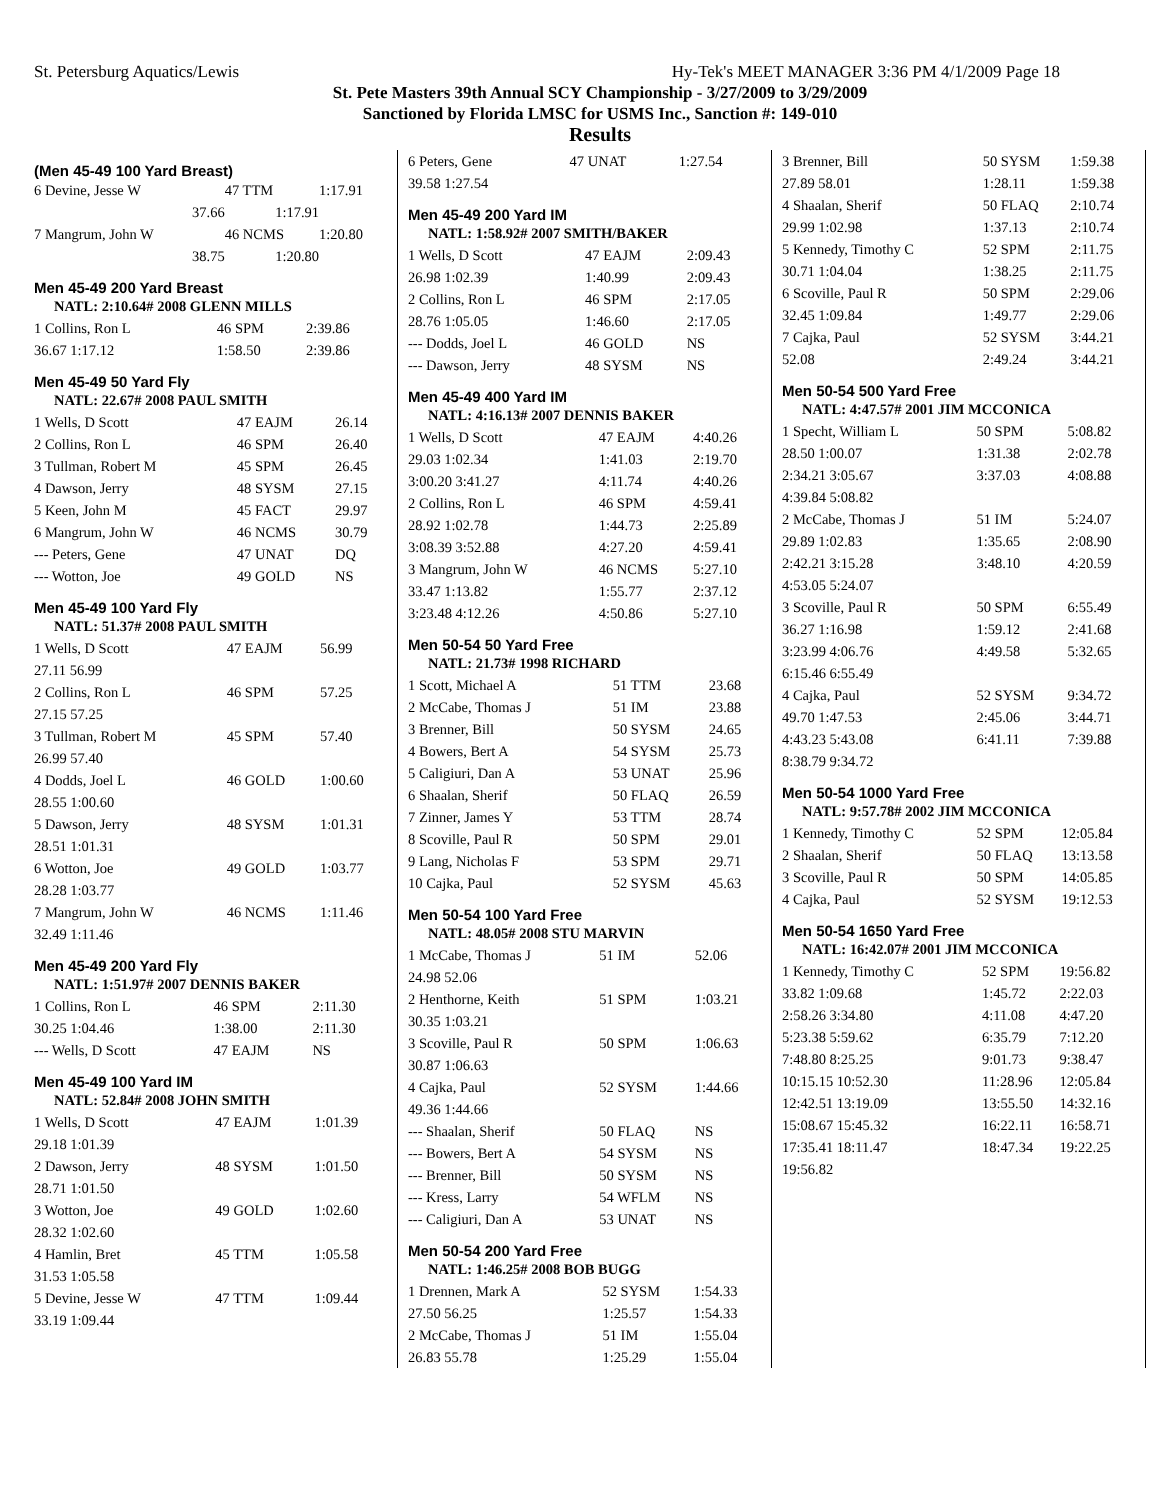St. Petersburg Aquatics/Lewis Hy-Tek's MEET MANAGER 3:36 PM 4/1/2009 Page 18
St. Pete Masters 39th Annual SCY Championship - 3/27/2009 to 3/29/2009
Sanctioned by Florida LMSC for USMS Inc., Sanction #: 149-010
Results
(Men 45-49 100 Yard Breast)
| 6 Devine, Jesse W | 47 TTM | 1:17.91 |
| 37.66 | 1:17.91 | |
| 7 Mangrum, John W | 46 NCMS | 1:20.80 |
| 38.75 | 1:20.80 | |
Men 45-49 200 Yard Breast
NATL: 2:10.64# 2008 GLENN MILLS
| 1 Collins, Ron L | 46 SPM | 2:39.86 |
| 36.67 1:17.12 | 1:58.50 | 2:39.86 |
Men 45-49 50 Yard Fly
NATL: 22.67# 2008 PAUL SMITH
| 1 Wells, D Scott | 47 EAJM | 26.14 |
| 2 Collins, Ron L | 46 SPM | 26.40 |
| 3 Tullman, Robert M | 45 SPM | 26.45 |
| 4 Dawson, Jerry | 48 SYSM | 27.15 |
| 5 Keen, John M | 45 FACT | 29.97 |
| 6 Mangrum, John W | 46 NCMS | 30.79 |
| --- Peters, Gene | 47 UNAT | DQ |
| --- Wotton, Joe | 49 GOLD | NS |
Men 45-49 100 Yard Fly
NATL: 51.37# 2008 PAUL SMITH
| 1 Wells, D Scott | 47 EAJM | 56.99 |
| 27.11 56.99 | | |
| 2 Collins, Ron L | 46 SPM | 57.25 |
| 27.15 57.25 | | |
| 3 Tullman, Robert M | 45 SPM | 57.40 |
| 26.99 57.40 | | |
| 4 Dodds, Joel L | 46 GOLD | 1:00.60 |
| 28.55 1:00.60 | | |
| 5 Dawson, Jerry | 48 SYSM | 1:01.31 |
| 28.51 1:01.31 | | |
| 6 Wotton, Joe | 49 GOLD | 1:03.77 |
| 28.28 1:03.77 | | |
| 7 Mangrum, John W | 46 NCMS | 1:11.46 |
| 32.49 1:11.46 | | |
Men 45-49 200 Yard Fly
NATL: 1:51.97# 2007 DENNIS BAKER
| 1 Collins, Ron L | 46 SPM | 2:11.30 |
| 30.25 1:04.46 | 1:38.00 | 2:11.30 |
| --- Wells, D Scott | 47 EAJM | NS |
Men 45-49 100 Yard IM
NATL: 52.84# 2008 JOHN SMITH
| 1 Wells, D Scott | 47 EAJM | 1:01.39 |
| 29.18 1:01.39 | | |
| 2 Dawson, Jerry | 48 SYSM | 1:01.50 |
| 28.71 1:01.50 | | |
| 3 Wotton, Joe | 49 GOLD | 1:02.60 |
| 28.32 1:02.60 | | |
| 4 Hamlin, Bret | 45 TTM | 1:05.58 |
| 31.53 1:05.58 | | |
| 5 Devine, Jesse W | 47 TTM | 1:09.44 |
| 33.19 1:09.44 | | |
| 6 Peters, Gene | 47 UNAT | 1:27.54 |
| 39.58 1:27.54 | | |
Men 45-49 200 Yard IM
NATL: 1:58.92# 2007 SMITH/BAKER
| 1 Wells, D Scott | 47 EAJM | 2:09.43 |
| 26.98 1:02.39 | 1:40.99 | 2:09.43 |
| 2 Collins, Ron L | 46 SPM | 2:17.05 |
| 28.76 1:05.05 | 1:46.60 | 2:17.05 |
| --- Dodds, Joel L | 46 GOLD | NS |
| --- Dawson, Jerry | 48 SYSM | NS |
Men 45-49 400 Yard IM
NATL: 4:16.13# 2007 DENNIS BAKER
| 1 Wells, D Scott | 47 EAJM | 4:40.26 |
| 29.03 1:02.34 | 1:41.03 | 2:19.70 |
| 3:00.20 3:41.27 | 4:11.74 | 4:40.26 |
| 2 Collins, Ron L | 46 SPM | 4:59.41 |
| 28.92 1:02.78 | 1:44.73 | 2:25.89 |
| 3:08.39 3:52.88 | 4:27.20 | 4:59.41 |
| 3 Mangrum, John W | 46 NCMS | 5:27.10 |
| 33.47 1:13.82 | 1:55.77 | 2:37.12 |
| 3:23.48 4:12.26 | 4:50.86 | 5:27.10 |
Men 50-54 50 Yard Free
NATL: 21.73# 1998 RICHARD
| 1 Scott, Michael A | 51 TTM | 23.68 |
| 2 McCabe, Thomas J | 51 IM | 23.88 |
| 3 Brenner, Bill | 50 SYSM | 24.65 |
| 4 Bowers, Bert A | 54 SYSM | 25.73 |
| 5 Caligiuri, Dan A | 53 UNAT | 25.96 |
| 6 Shaalan, Sherif | 50 FLAQ | 26.59 |
| 7 Zinner, James Y | 53 TTM | 28.74 |
| 8 Scoville, Paul R | 50 SPM | 29.01 |
| 9 Lang, Nicholas F | 53 SPM | 29.71 |
| 10 Cajka, Paul | 52 SYSM | 45.63 |
Men 50-54 100 Yard Free
NATL: 48.05# 2008 STU MARVIN
| 1 McCabe, Thomas J | 51 IM | 52.06 |
| 24.98 52.06 | | |
| 2 Henthorne, Keith | 51 SPM | 1:03.21 |
| 30.35 1:03.21 | | |
| 3 Scoville, Paul R | 50 SPM | 1:06.63 |
| 30.87 1:06.63 | | |
| 4 Cajka, Paul | 52 SYSM | 1:44.66 |
| 49.36 1:44.66 | | |
| --- Shaalan, Sherif | 50 FLAQ | NS |
| --- Bowers, Bert A | 54 SYSM | NS |
| --- Brenner, Bill | 50 SYSM | NS |
| --- Kress, Larry | 54 WFLM | NS |
| --- Caligiuri, Dan A | 53 UNAT | NS |
Men 50-54 200 Yard Free
NATL: 1:46.25# 2008 BOB BUGG
| 1 Drennen, Mark A | 52 SYSM | 1:54.33 |
| 27.50 56.25 | 1:25.57 | 1:54.33 |
| 2 McCabe, Thomas J | 51 IM | 1:55.04 |
| 26.83 55.78 | 1:25.29 | 1:55.04 |
| 3 Brenner, Bill | 50 SYSM | 1:59.38 |
| 27.89 58.01 | 1:28.11 | 1:59.38 |
| 4 Shaalan, Sherif | 50 FLAQ | 2:10.74 |
| 29.99 1:02.98 | 1:37.13 | 2:10.74 |
| 5 Kennedy, Timothy C | 52 SPM | 2:11.75 |
| 30.71 1:04.04 | 1:38.25 | 2:11.75 |
| 6 Scoville, Paul R | 50 SPM | 2:29.06 |
| 32.45 1:09.84 | 1:49.77 | 2:29.06 |
| 7 Cajka, Paul | 52 SYSM | 3:44.21 |
| 52.08 | 2:49.24 | 3:44.21 |
Men 50-54 500 Yard Free
NATL: 4:47.57# 2001 JIM MCCONICA
| 1 Specht, William L | 50 SPM | 5:08.82 |
| 28.50 1:00.07 | 1:31.38 | 2:02.78 |
| 2:34.21 3:05.67 | 3:37.03 | 4:08.88 |
| 4:39.84 5:08.82 | | |
| 2 McCabe, Thomas J | 51 IM | 5:24.07 |
| 29.89 1:02.83 | 1:35.65 | 2:08.90 |
| 2:42.21 3:15.28 | 3:48.10 | 4:20.59 |
| 4:53.05 5:24.07 | | |
| 3 Scoville, Paul R | 50 SPM | 6:55.49 |
| 36.27 1:16.98 | 1:59.12 | 2:41.68 |
| 3:23.99 4:06.76 | 4:49.58 | 5:32.65 |
| 6:15.46 6:55.49 | | |
| 4 Cajka, Paul | 52 SYSM | 9:34.72 |
| 49.70 1:47.53 | 2:45.06 | 3:44.71 |
| 4:43.23 5:43.08 | 6:41.11 | 7:39.88 |
| 8:38.79 9:34.72 | | |
Men 50-54 1000 Yard Free
NATL: 9:57.78# 2002 JIM MCCONICA
| 1 Kennedy, Timothy C | 52 SPM | 12:05.84 |
| 2 Shaalan, Sherif | 50 FLAQ | 13:13.58 |
| 3 Scoville, Paul R | 50 SPM | 14:05.85 |
| 4 Cajka, Paul | 52 SYSM | 19:12.53 |
Men 50-54 1650 Yard Free
NATL: 16:42.07# 2001 JIM MCCONICA
| 1 Kennedy, Timothy C | 52 SPM | 19:56.82 |
| 33.82 1:09.68 | 1:45.72 | 2:22.03 |
| 2:58.26 3:34.80 | 4:11.08 | 4:47.20 |
| 5:23.38 5:59.62 | 6:35.79 | 7:12.20 |
| 7:48.80 8:25.25 | 9:01.73 | 9:38.47 |
| 10:15.15 10:52.30 | 11:28.96 | 12:05.84 |
| 12:42.51 13:19.09 | 13:55.50 | 14:32.16 |
| 15:08.67 15:45.32 | 16:22.11 | 16:58.71 |
| 17:35.41 18:11.47 | 18:47.34 | 19:22.25 |
| 19:56.82 | | |